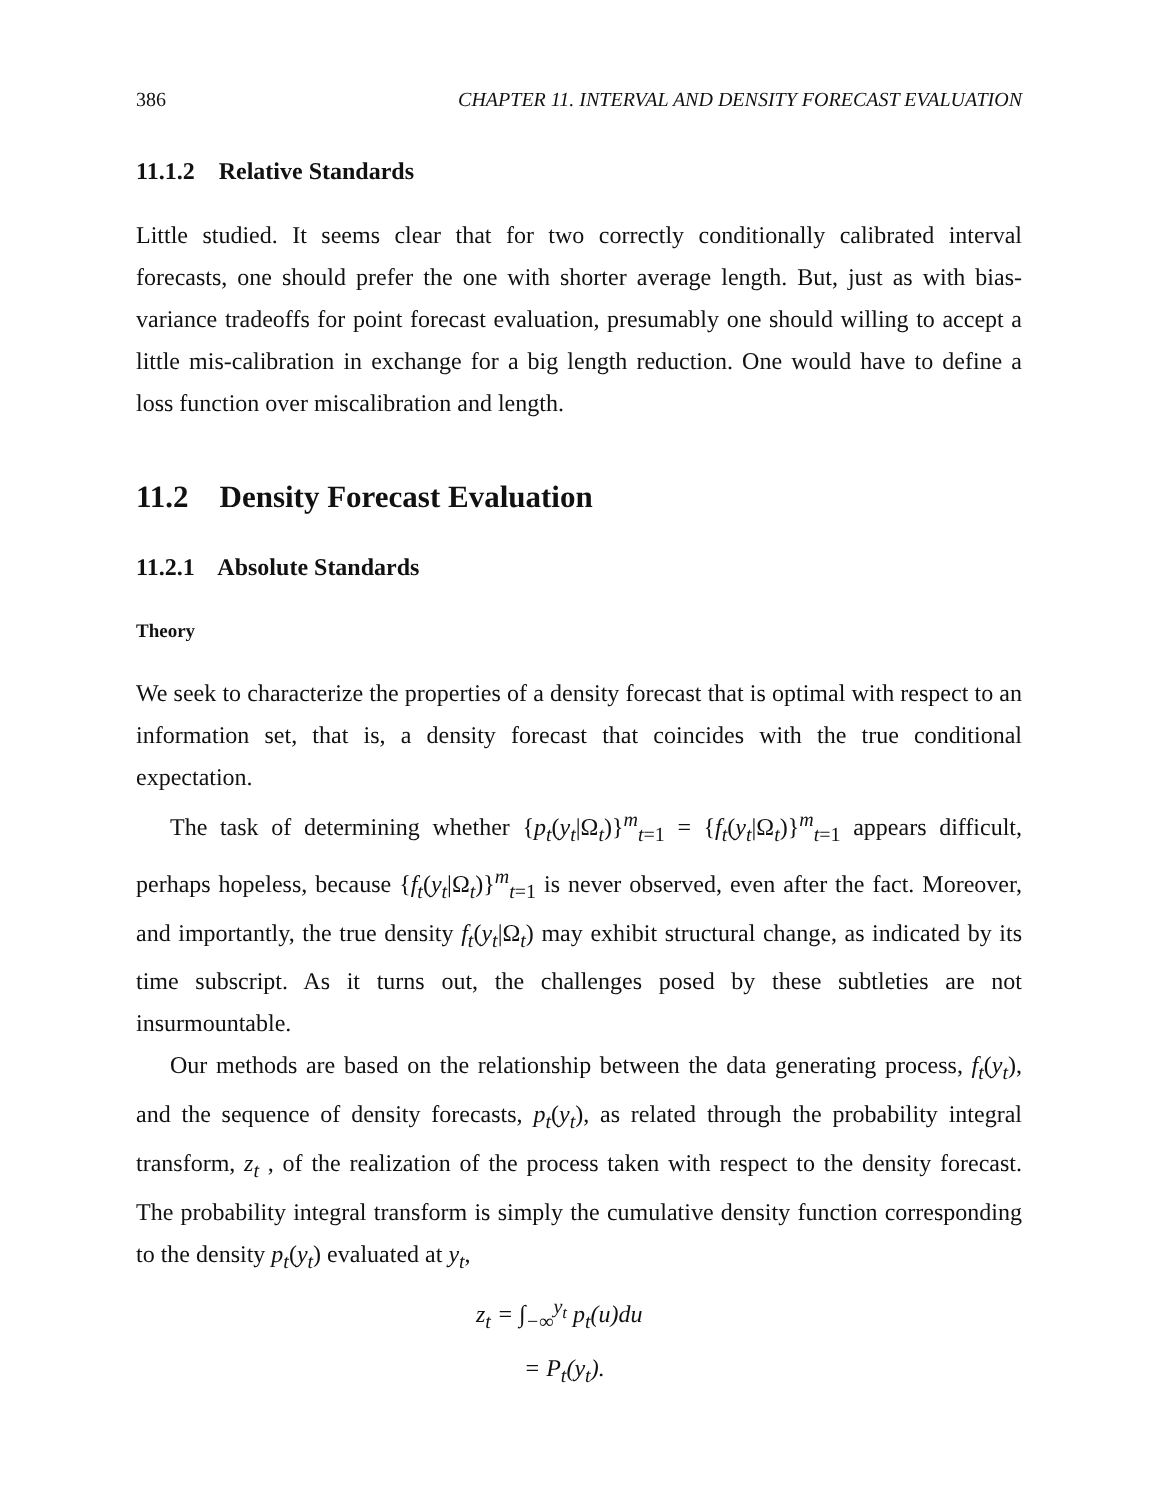386 CHAPTER 11. INTERVAL AND DENSITY FORECAST EVALUATION
11.1.2 Relative Standards
Little studied. It seems clear that for two correctly conditionally calibrated interval forecasts, one should prefer the one with shorter average length. But, just as with bias-variance tradeoffs for point forecast evaluation, presumably one should willing to accept a little mis-calibration in exchange for a big length reduction. One would have to define a loss function over miscalibration and length.
11.2 Density Forecast Evaluation
11.2.1 Absolute Standards
Theory
We seek to characterize the properties of a density forecast that is optimal with respect to an information set, that is, a density forecast that coincides with the true conditional expectation.
The task of determining whether {p<sub>t</sub>(y<sub>t</sub>|Ω<sub>t</sub>)}<sup>m</sup><sub>t=1</sub> = {f<sub>t</sub>(y<sub>t</sub>|Ω<sub>t</sub>)}<sup>m</sup><sub>t=1</sub> appears difficult, perhaps hopeless, because {f<sub>t</sub>(y<sub>t</sub>|Ω<sub>t</sub>)}<sup>m</sup><sub>t=1</sub> is never observed, even after the fact. Moreover, and importantly, the true density f<sub>t</sub>(y<sub>t</sub>|Ω<sub>t</sub>) may exhibit structural change, as indicated by its time subscript. As it turns out, the challenges posed by these subtleties are not insurmountable.
Our methods are based on the relationship between the data generating process, f<sub>t</sub>(y<sub>t</sub>), and the sequence of density forecasts, p<sub>t</sub>(y<sub>t</sub>), as related through the probability integral transform, z<sub>t</sub> , of the realization of the process taken with respect to the density forecast. The probability integral transform is simply the cumulative density function corresponding to the density p<sub>t</sub>(y<sub>t</sub>) evaluated at y<sub>t</sub>,
z<sub>t</sub> = ∫<sub>−∞</sub><sup>y<sub>t</sub></sup> p<sub>t</sub>(u)du
= P<sub>t</sub>(y<sub>t</sub>).